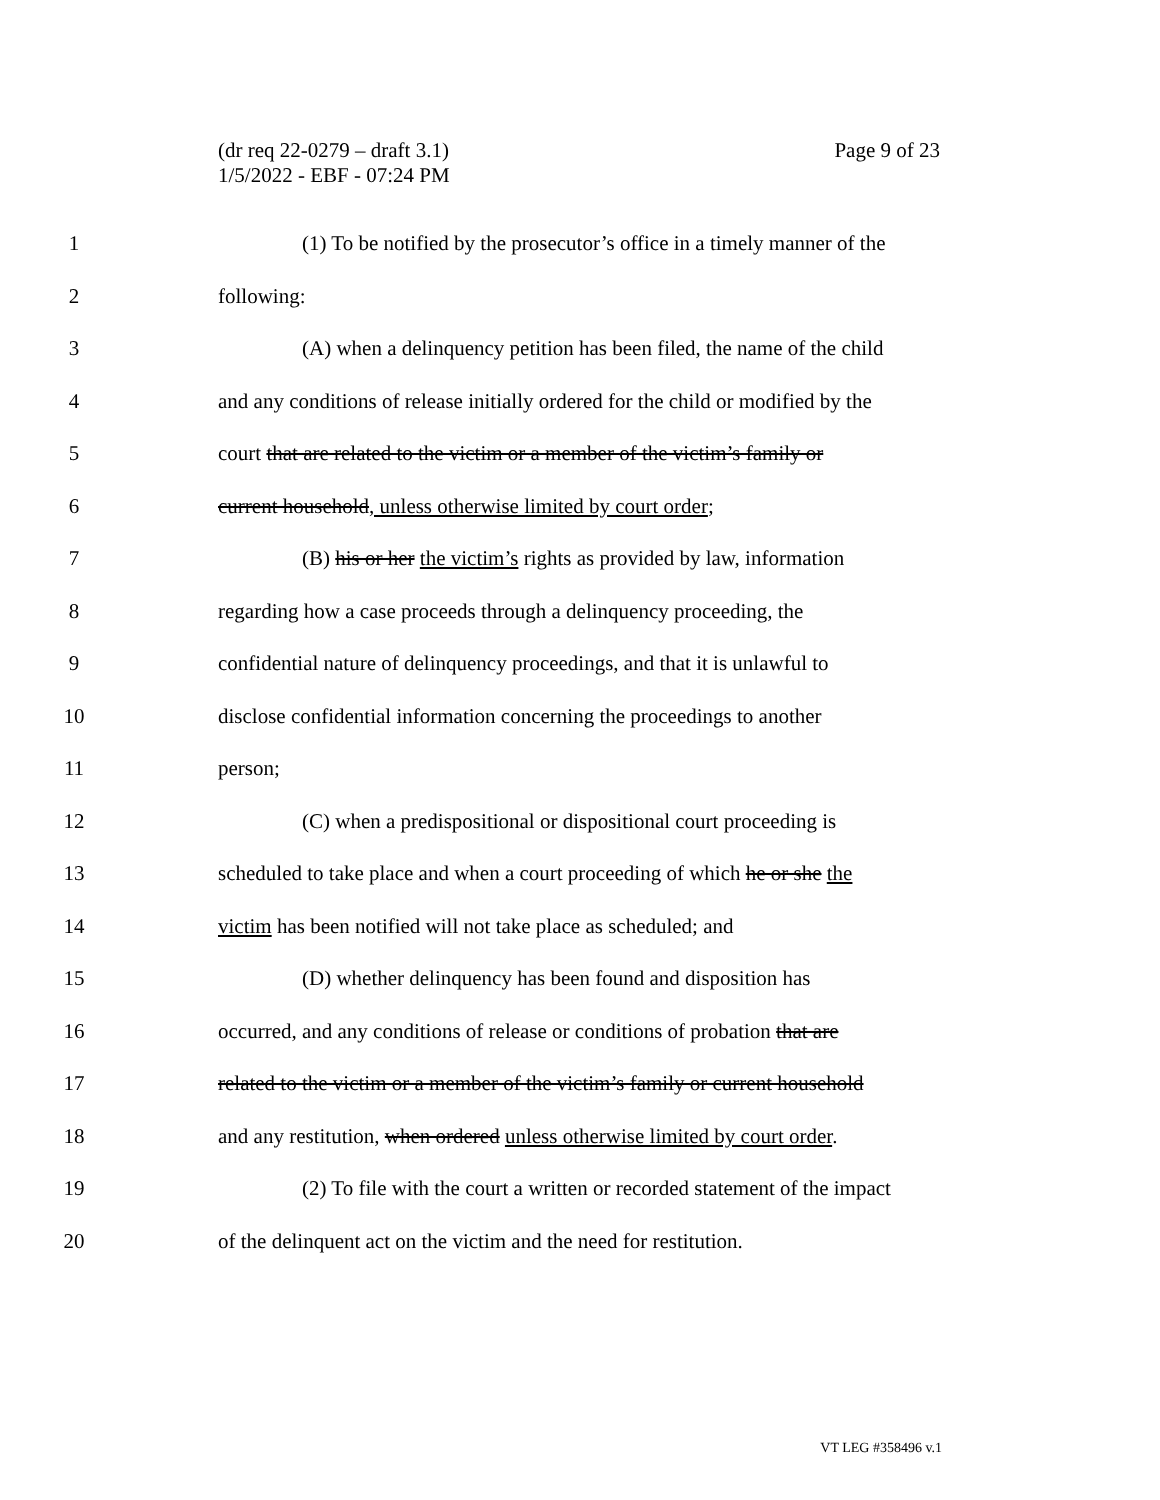Page 9 of 23 (dr req 22-0279 – draft 3.1)
1/5/2022 - EBF - 07:24 PM
1 (1) To be notified by the prosecutor’s office in a timely manner of the
2 following:
3 (A) when a delinquency petition has been filed, the name of the child
4 and any conditions of release initially ordered for the child or modified by the
5 court that are related to the victim or a member of the victim’s family or
6 current household, unless otherwise limited by court order;
7 (B) his or her the victim’s rights as provided by law, information
8 regarding how a case proceeds through a delinquency proceeding, the
9 confidential nature of delinquency proceedings, and that it is unlawful to
10 disclose confidential information concerning the proceedings to another
11 person;
12 (C) when a predispositional or dispositional court proceeding is
13 scheduled to take place and when a court proceeding of which he or she the
14 victim has been notified will not take place as scheduled; and
15 (D) whether delinquency has been found and disposition has
16 occurred, and any conditions of release or conditions of probation that are
17 related to the victim or a member of the victim’s family or current household
18 and any restitution, when ordered unless otherwise limited by court order.
19 (2) To file with the court a written or recorded statement of the impact
20 of the delinquent act on the victim and the need for restitution.
VT LEG #358496 v.1